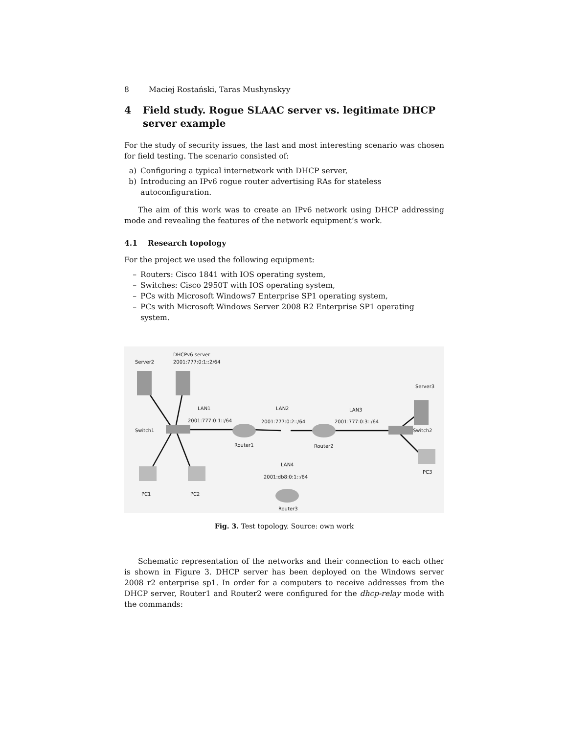8 Maciej Rostański, Taras Mushynskyy
4 Field study. Rogue SLAAC server vs. legitimate DHCP server example
For the study of security issues, the last and most interesting scenario was chosen for field testing. The scenario consisted of:
a) Configuring a typical internetwork with DHCP server,
b) Introducing an IPv6 rogue router advertising RAs for stateless autoconfiguration.
The aim of this work was to create an IPv6 network using DHCP addressing mode and revealing the features of the network equipment’s work.
4.1 Research topology
For the project we used the following equipment:
– Routers: Cisco 1841 with IOS operating system,
– Switches: Cisco 2950T with IOS operating system,
– PCs with Microsoft Windows7 Enterprise SP1 operating system,
– PCs with Microsoft Windows Server 2008 R2 Enterprise SP1 operating system.
Server2
DHCPv6 server
2001:777:0:1::2/64
Server3
LAN1
2001:777:0:1::/64
LAN2
2001:777:0:2::/64
LAN3
2001:777:0:3::/64
Switch1
Switch2
Router1
Router2
LAN4
2001:db8:0:1::/64
PC1
PC2
PC3
Router3
Fig. 3. Test topology. Source: own work
Schematic representation of the networks and their connection to each other is shown in Figure 3. DHCP server has been deployed on the Windows server 2008 r2 enterprise sp1. In order for a computers to receive addresses from the DHCP server, Router1 and Router2 were configured for the dhcp-relay mode with the commands: